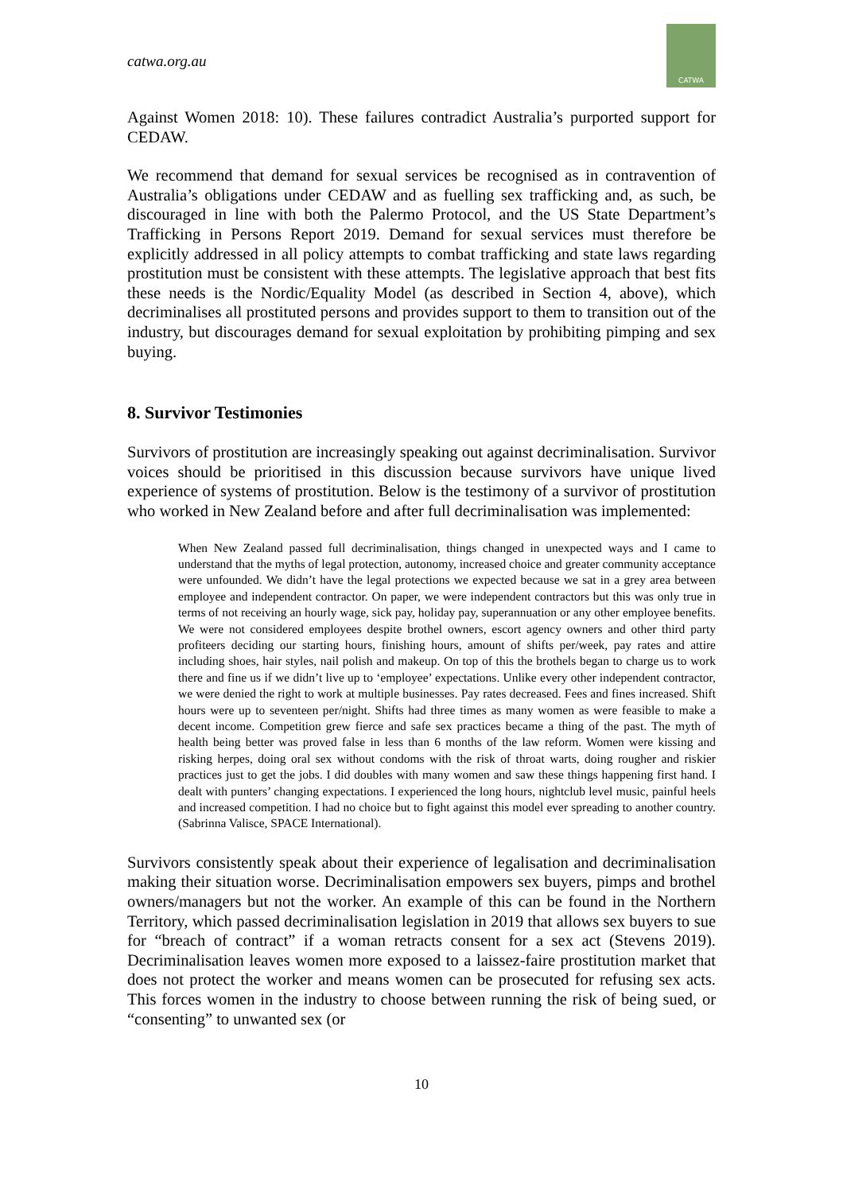catwa.org.au
CATWA
Against Women 2018: 10). These failures contradict Australia’s purported support for CEDAW.
We recommend that demand for sexual services be recognised as in contravention of Australia’s obligations under CEDAW and as fuelling sex trafficking and, as such, be discouraged in line with both the Palermo Protocol, and the US State Department’s Trafficking in Persons Report 2019. Demand for sexual services must therefore be explicitly addressed in all policy attempts to combat trafficking and state laws regarding prostitution must be consistent with these attempts. The legislative approach that best fits these needs is the Nordic/Equality Model (as described in Section 4, above), which decriminalises all prostituted persons and provides support to them to transition out of the industry, but discourages demand for sexual exploitation by prohibiting pimping and sex buying.
8. Survivor Testimonies
Survivors of prostitution are increasingly speaking out against decriminalisation. Survivor voices should be prioritised in this discussion because survivors have unique lived experience of systems of prostitution. Below is the testimony of a survivor of prostitution who worked in New Zealand before and after full decriminalisation was implemented:
When New Zealand passed full decriminalisation, things changed in unexpected ways and I came to understand that the myths of legal protection, autonomy, increased choice and greater community acceptance were unfounded. We didn’t have the legal protections we expected because we sat in a grey area between employee and independent contractor. On paper, we were independent contractors but this was only true in terms of not receiving an hourly wage, sick pay, holiday pay, superannuation or any other employee benefits. We were not considered employees despite brothel owners, escort agency owners and other third party profiteers deciding our starting hours, finishing hours, amount of shifts per/week, pay rates and attire including shoes, hair styles, nail polish and makeup. On top of this the brothels began to charge us to work there and fine us if we didn’t live up to ‘employee’ expectations. Unlike every other independent contractor, we were denied the right to work at multiple businesses. Pay rates decreased. Fees and fines increased. Shift hours were up to seventeen per/night. Shifts had three times as many women as were feasible to make a decent income. Competition grew fierce and safe sex practices became a thing of the past. The myth of health being better was proved false in less than 6 months of the law reform. Women were kissing and risking herpes, doing oral sex without condoms with the risk of throat warts, doing rougher and riskier practices just to get the jobs. I did doubles with many women and saw these things happening first hand. I dealt with punters’ changing expectations. I experienced the long hours, nightclub level music, painful heels and increased competition. I had no choice but to fight against this model ever spreading to another country. (Sabrinna Valisce, SPACE International).
Survivors consistently speak about their experience of legalisation and decriminalisation making their situation worse. Decriminalisation empowers sex buyers, pimps and brothel owners/managers but not the worker. An example of this can be found in the Northern Territory, which passed decriminalisation legislation in 2019 that allows sex buyers to sue for “breach of contract” if a woman retracts consent for a sex act (Stevens 2019). Decriminalisation leaves women more exposed to a laissez-faire prostitution market that does not protect the worker and means women can be prosecuted for refusing sex acts. This forces women in the industry to choose between running the risk of being sued, or “consenting” to unwanted sex (or
10